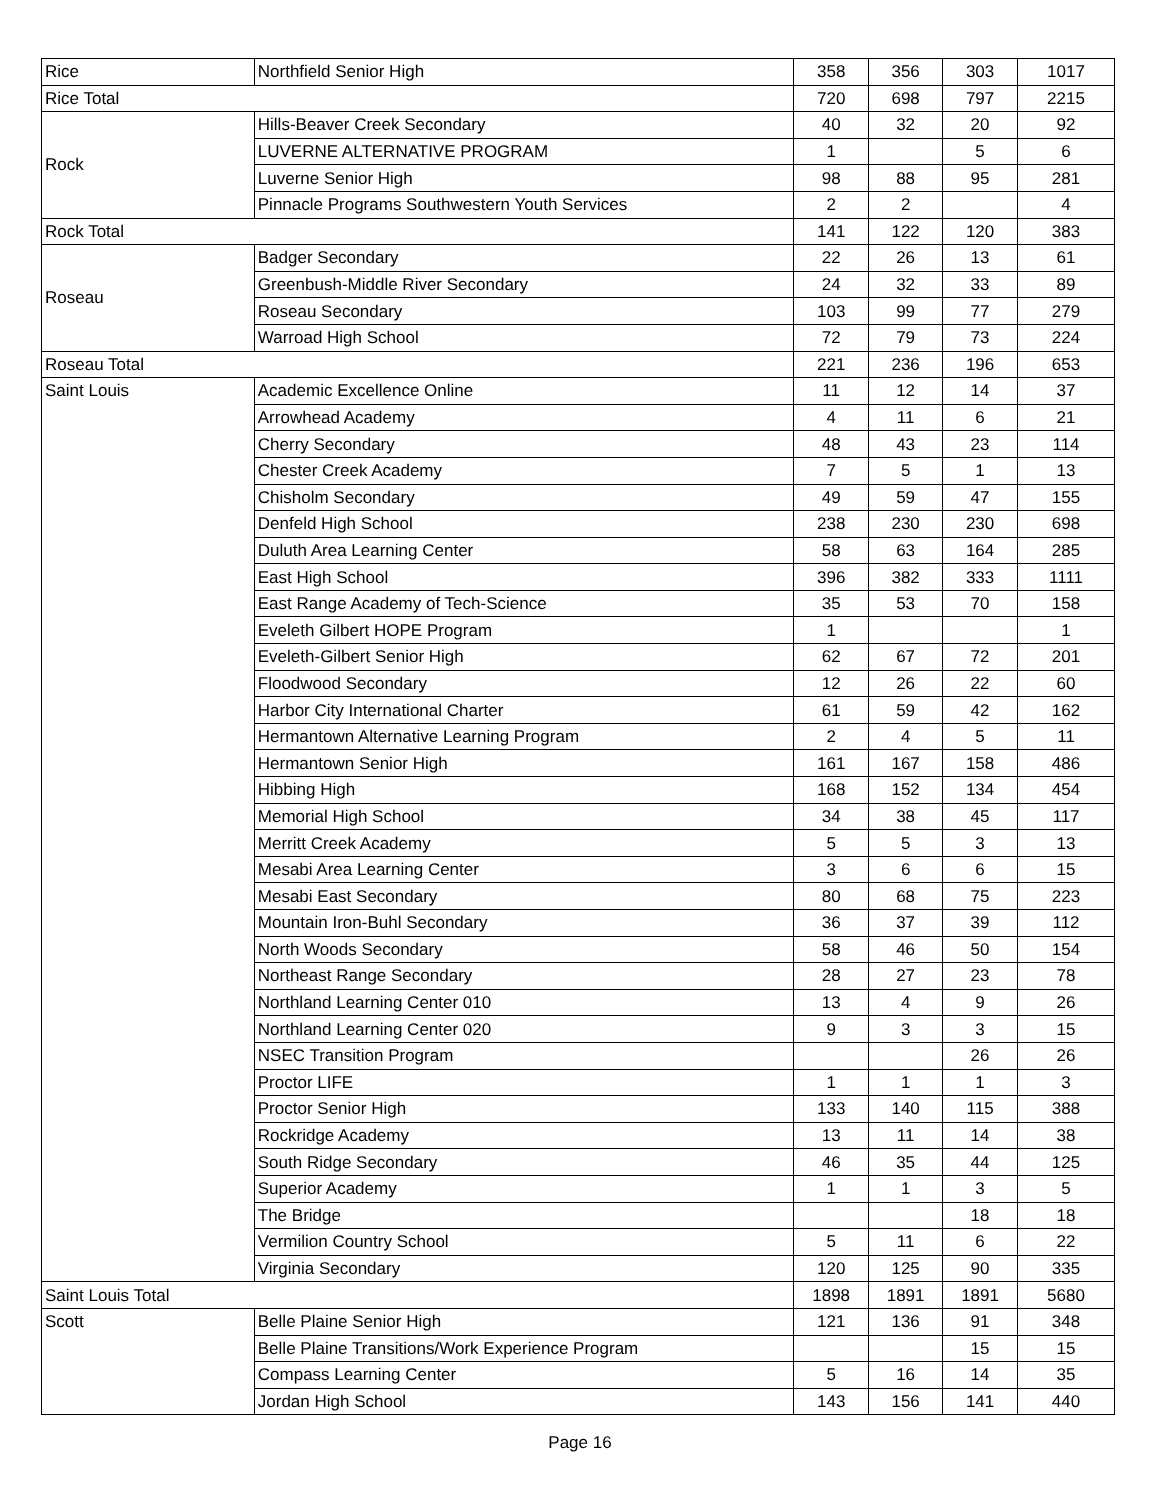| Rice | Northfield Senior High | 358 | 356 | 303 | 1017 |
| Rice Total | | 720 | 698 | 797 | 2215 |
| Rock | Hills-Beaver Creek Secondary | 40 | 32 | 20 | 92 |
| | LUVERNE ALTERNATIVE PROGRAM | 1 | | 5 | 6 |
| | Luverne Senior High | 98 | 88 | 95 | 281 |
| | Pinnacle Programs Southwestern Youth Services | 2 | 2 | | 4 |
| Rock Total | | 141 | 122 | 120 | 383 |
| Roseau | Badger Secondary | 22 | 26 | 13 | 61 |
| | Greenbush-Middle River Secondary | 24 | 32 | 33 | 89 |
| | Roseau Secondary | 103 | 99 | 77 | 279 |
| | Warroad High School | 72 | 79 | 73 | 224 |
| Roseau Total | | 221 | 236 | 196 | 653 |
| Saint Louis | Academic Excellence Online | 11 | 12 | 14 | 37 |
| | Arrowhead Academy | 4 | 11 | 6 | 21 |
| | Cherry Secondary | 48 | 43 | 23 | 114 |
| | Chester Creek Academy | 7 | 5 | 1 | 13 |
| | Chisholm Secondary | 49 | 59 | 47 | 155 |
| | Denfeld High School | 238 | 230 | 230 | 698 |
| | Duluth Area Learning Center | 58 | 63 | 164 | 285 |
| | East High School | 396 | 382 | 333 | 1111 |
| | East Range Academy of Tech-Science | 35 | 53 | 70 | 158 |
| | Eveleth Gilbert HOPE Program | 1 | | | 1 |
| | Eveleth-Gilbert Senior High | 62 | 67 | 72 | 201 |
| | Floodwood Secondary | 12 | 26 | 22 | 60 |
| | Harbor City International Charter | 61 | 59 | 42 | 162 |
| | Hermantown Alternative Learning Program | 2 | 4 | 5 | 11 |
| | Hermantown Senior High | 161 | 167 | 158 | 486 |
| | Hibbing High | 168 | 152 | 134 | 454 |
| | Memorial High School | 34 | 38 | 45 | 117 |
| | Merritt Creek Academy | 5 | 5 | 3 | 13 |
| | Mesabi Area Learning Center | 3 | 6 | 6 | 15 |
| | Mesabi East Secondary | 80 | 68 | 75 | 223 |
| | Mountain Iron-Buhl Secondary | 36 | 37 | 39 | 112 |
| | North Woods Secondary | 58 | 46 | 50 | 154 |
| | Northeast Range Secondary | 28 | 27 | 23 | 78 |
| | Northland Learning Center 010 | 13 | 4 | 9 | 26 |
| | Northland Learning Center 020 | 9 | 3 | 3 | 15 |
| | NSEC Transition Program | | | 26 | 26 |
| | Proctor LIFE | 1 | 1 | 1 | 3 |
| | Proctor Senior High | 133 | 140 | 115 | 388 |
| | Rockridge Academy | 13 | 11 | 14 | 38 |
| | South Ridge Secondary | 46 | 35 | 44 | 125 |
| | Superior Academy | 1 | 1 | 3 | 5 |
| | The Bridge | | | 18 | 18 |
| | Vermilion Country School | 5 | 11 | 6 | 22 |
| | Virginia Secondary | 120 | 125 | 90 | 335 |
| Saint Louis Total | | 1898 | 1891 | 1891 | 5680 |
| Scott | Belle Plaine Senior High | 121 | 136 | 91 | 348 |
| | Belle Plaine Transitions/Work Experience Program | | | 15 | 15 |
| | Compass Learning Center | 5 | 16 | 14 | 35 |
| | Jordan High School | 143 | 156 | 141 | 440 |
Page 16